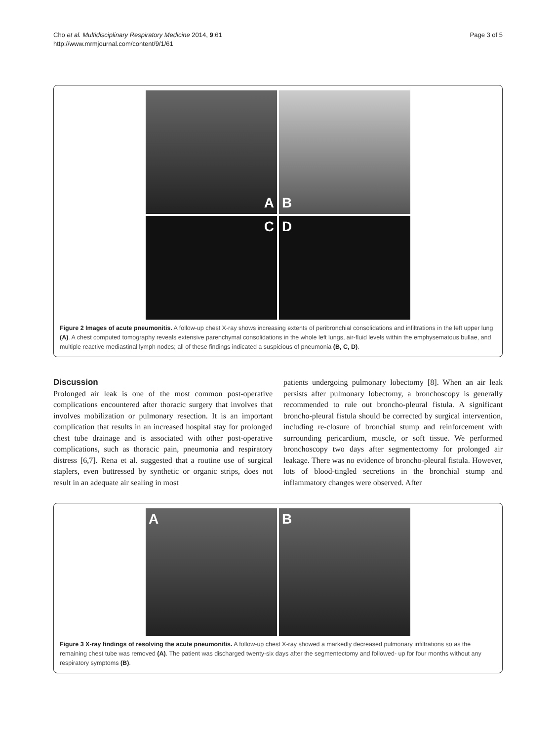Cho et al. Multidisciplinary Respiratory Medicine 2014, 9:61
http://www.mrmjournal.com/content/9/1/61
Page 3 of 5
A
B
C
D
Figure 2 Images of acute pneumonitis. A follow-up chest X-ray shows increasing extents of peribronchial consolidations and infiltrations in the left upper lung (A). A chest computed tomography reveals extensive parenchymal consolidations in the whole left lungs, air-fluid levels within the emphysematous bullae, and multiple reactive mediastinal lymph nodes; all of these findings indicated a suspicious of pneumonia (B, C, D).
Discussion
Prolonged air leak is one of the most common post-operative complications encountered after thoracic surgery that involves that involves mobilization or pulmonary resection. It is an important complication that results in an increased hospital stay for prolonged chest tube drainage and is associated with other post-operative complications, such as thoracic pain, pneumonia and respiratory distress [6,7]. Rena et al. suggested that a routine use of surgical staplers, even buttressed by synthetic or organic strips, does not result in an adequate air sealing in most
patients undergoing pulmonary lobectomy [8]. When an air leak persists after pulmonary lobectomy, a bronchoscopy is generally recommended to rule out broncho-pleural fistula. A significant broncho-pleural fistula should be corrected by surgical intervention, including re-closure of bronchial stump and reinforcement with surrounding pericardium, muscle, or soft tissue. We performed bronchoscopy two days after segmentectomy for prolonged air leakage. There was no evidence of broncho-pleural fistula. However, lots of blood-tingled secretions in the bronchial stump and inflammatory changes were observed. After
A
B
Figure 3 X-ray findings of resolving the acute pneumonitis. A follow-up chest X-ray showed a markedly decreased pulmonary infiltrations so as the remaining chest tube was removed (A). The patient was discharged twenty-six days after the segmentectomy and followed- up for four months without any respiratory symptoms (B).